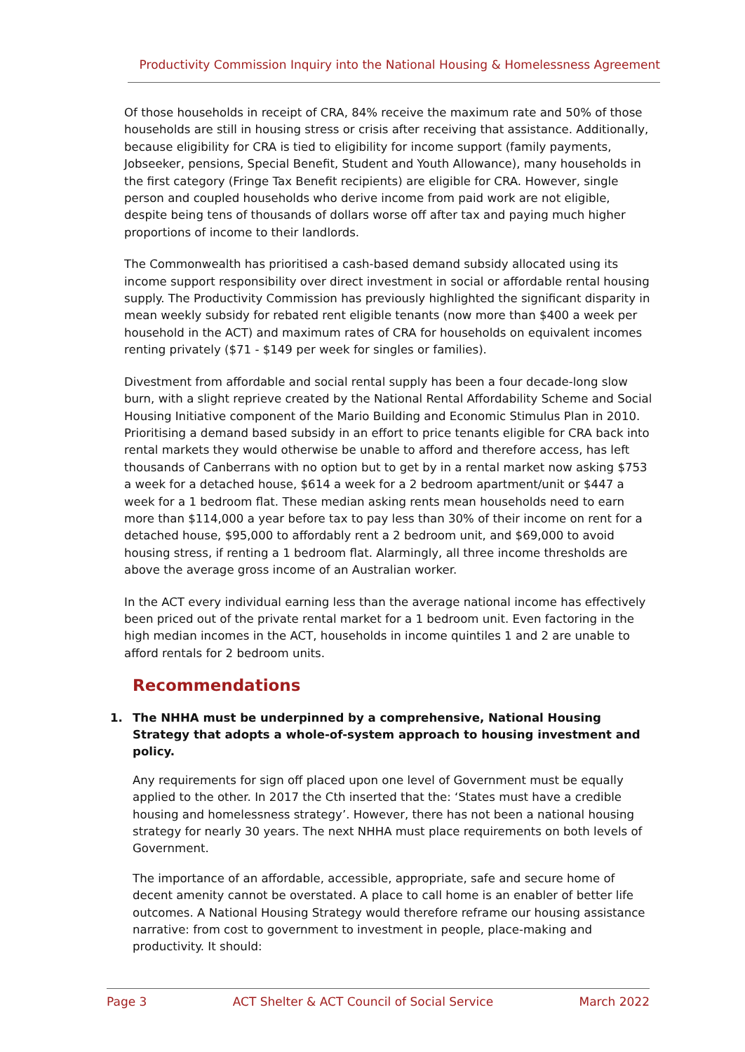Productivity Commission Inquiry into the National Housing & Homelessness Agreement
Of those households in receipt of CRA, 84% receive the maximum rate and 50% of those households are still in housing stress or crisis after receiving that assistance. Additionally, because eligibility for CRA is tied to eligibility for income support (family payments, Jobseeker, pensions, Special Benefit, Student and Youth Allowance), many households in the first category (Fringe Tax Benefit recipients) are eligible for CRA. However, single person and coupled households who derive income from paid work are not eligible, despite being tens of thousands of dollars worse off after tax and paying much higher proportions of income to their landlords.
The Commonwealth has prioritised a cash-based demand subsidy allocated using its income support responsibility over direct investment in social or affordable rental housing supply. The Productivity Commission has previously highlighted the significant disparity in mean weekly subsidy for rebated rent eligible tenants (now more than $400 a week per household in the ACT) and maximum rates of CRA for households on equivalent incomes renting privately ($71 - $149 per week for singles or families).
Divestment from affordable and social rental supply has been a four decade-long slow burn, with a slight reprieve created by the National Rental Affordability Scheme and Social Housing Initiative component of the Mario Building and Economic Stimulus Plan in 2010. Prioritising a demand based subsidy in an effort to price tenants eligible for CRA back into rental markets they would otherwise be unable to afford and therefore access, has left thousands of Canberrans with no option but to get by in a rental market now asking $753 a week for a detached house, $614 a week for a 2 bedroom apartment/unit or $447 a week for a 1 bedroom flat. These median asking rents mean households need to earn more than $114,000 a year before tax to pay less than 30% of their income on rent for a detached house, $95,000 to affordably rent a 2 bedroom unit, and $69,000 to avoid housing stress, if renting a 1 bedroom flat. Alarmingly, all three income thresholds are above the average gross income of an Australian worker.
In the ACT every individual earning less than the average national income has effectively been priced out of the private rental market for a 1 bedroom unit. Even factoring in the high median incomes in the ACT, households in income quintiles 1 and 2 are unable to afford rentals for 2 bedroom units.
Recommendations
1. The NHHA must be underpinned by a comprehensive, National Housing Strategy that adopts a whole-of-system approach to housing investment and policy.
Any requirements for sign off placed upon one level of Government must be equally applied to the other. In 2017 the Cth inserted that the: ‘States must have a credible housing and homelessness strategy’. However, there has not been a national housing strategy for nearly 30 years. The next NHHA must place requirements on both levels of Government.
The importance of an affordable, accessible, appropriate, safe and secure home of decent amenity cannot be overstated. A place to call home is an enabler of better life outcomes. A National Housing Strategy would therefore reframe our housing assistance narrative: from cost to government to investment in people, place-making and productivity. It should:
Page 3 ACT Shelter & ACT Council of Social Service March 2022